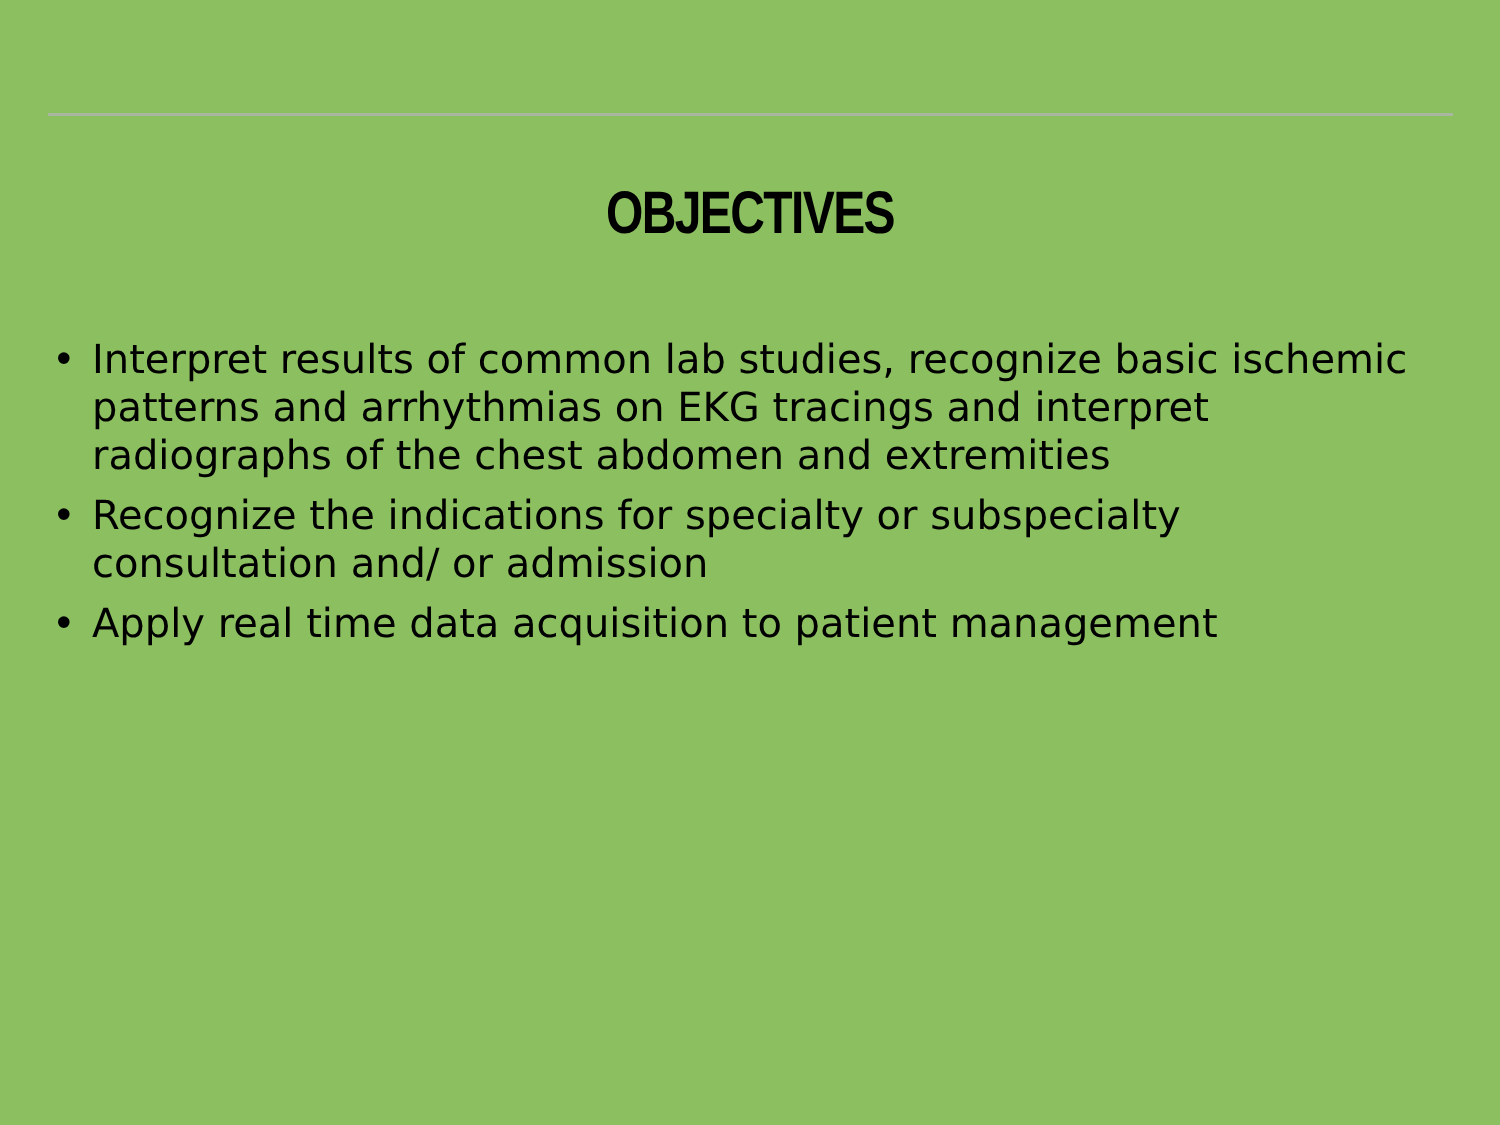OBJECTIVES
• Interpret results of common lab studies, recognize basic ischemic patterns and arrhythmias on EKG tracings and interpret radiographs of the chest abdomen and extremities
• Recognize the indications for specialty or subspecialty consultation and/ or admission
• Apply real time data acquisition to patient management